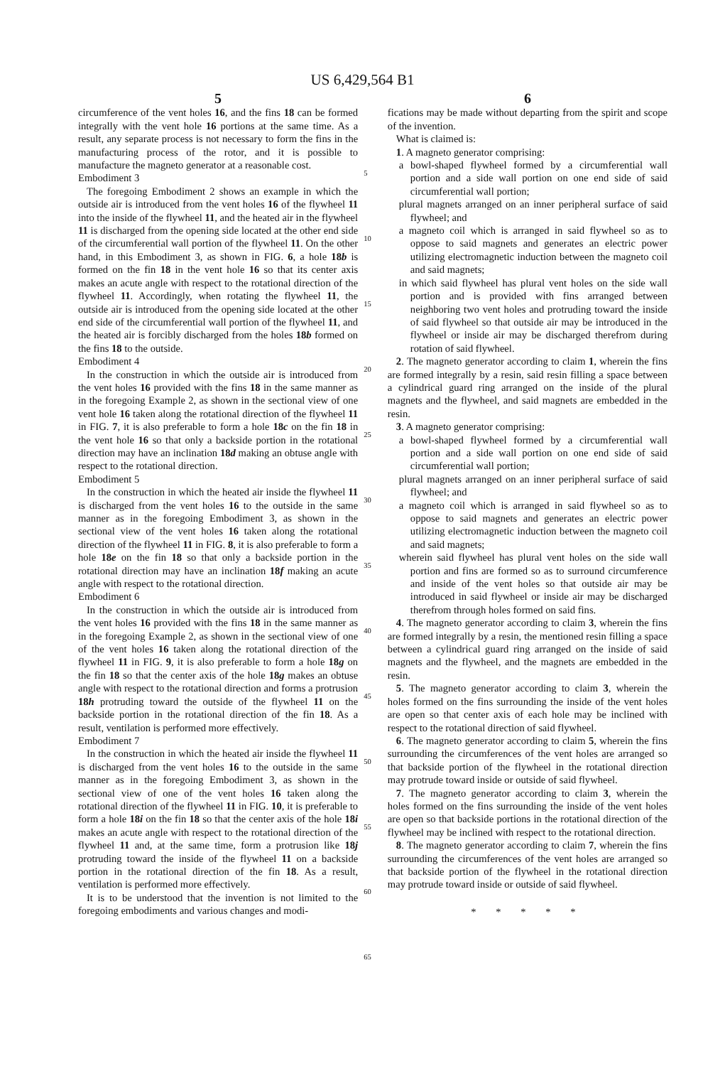US 6,429,564 B1
5
circumference of the vent holes 16, and the fins 18 can be formed integrally with the vent hole 16 portions at the same time. As a result, any separate process is not necessary to form the fins in the manufacturing process of the rotor, and it is possible to manufacture the magneto generator at a reasonable cost.
Embodiment 3
The foregoing Embodiment 2 shows an example in which the outside air is introduced from the vent holes 16 of the flywheel 11 into the inside of the flywheel 11, and the heated air in the flywheel 11 is discharged from the opening side located at the other end side of the circumferential wall portion of the flywheel 11. On the other hand, in this Embodiment 3, as shown in FIG. 6, a hole 18b is formed on the fin 18 in the vent hole 16 so that its center axis makes an acute angle with respect to the rotational direction of the flywheel 11. Accordingly, when rotating the flywheel 11, the outside air is introduced from the opening side located at the other end side of the circumferential wall portion of the flywheel 11, and the heated air is forcibly discharged from the holes 18b formed on the fins 18 to the outside.
Embodiment 4
In the construction in which the outside air is introduced from the vent holes 16 provided with the fins 18 in the same manner as in the foregoing Example 2, as shown in the sectional view of one vent hole 16 taken along the rotational direction of the flywheel 11 in FIG. 7, it is also preferable to form a hole 18c on the fin 18 in the vent hole 16 so that only a backside portion in the rotational direction may have an inclination 18d making an obtuse angle with respect to the rotational direction.
Embodiment 5
In the construction in which the heated air inside the flywheel 11 is discharged from the vent holes 16 to the outside in the same manner as in the foregoing Embodiment 3, as shown in the sectional view of the vent holes 16 taken along the rotational direction of the flywheel 11 in FIG. 8, it is also preferable to form a hole 18e on the fin 18 so that only a backside portion in the rotational direction may have an inclination 18f making an acute angle with respect to the rotational direction.
Embodiment 6
In the construction in which the outside air is introduced from the vent holes 16 provided with the fins 18 in the same manner as in the foregoing Example 2, as shown in the sectional view of one of the vent holes 16 taken along the rotational direction of the flywheel 11 in FIG. 9, it is also preferable to form a hole 18g on the fin 18 so that the center axis of the hole 18g makes an obtuse angle with respect to the rotational direction and forms a protrusion 18h protruding toward the outside of the flywheel 11 on the backside portion in the rotational direction of the fin 18. As a result, ventilation is performed more effectively.
Embodiment 7
In the construction in which the heated air inside the flywheel 11 is discharged from the vent holes 16 to the outside in the same manner as in the foregoing Embodiment 3, as shown in the sectional view of one of the vent holes 16 taken along the rotational direction of the flywheel 11 in FIG. 10, it is preferable to form a hole 18i on the fin 18 so that the center axis of the hole 18i makes an acute angle with respect to the rotational direction of the flywheel 11 and, at the same time, form a protrusion like 18j protruding toward the inside of the flywheel 11 on a backside portion in the rotational direction of the fin 18. As a result, ventilation is performed more effectively.
It is to be understood that the invention is not limited to the foregoing embodiments and various changes and modi-
5
10
15
20
25
30
35
40
45
50
55
60
65
6
fications may be made without departing from the spirit and scope of the invention.
What is claimed is:
1. A magneto generator comprising:
a bowl-shaped flywheel formed by a circumferential wall portion and a side wall portion on one end side of said circumferential wall portion;
plural magnets arranged on an inner peripheral surface of said flywheel; and
a magneto coil which is arranged in said flywheel so as to oppose to said magnets and generates an electric power utilizing electromagnetic induction between the magneto coil and said magnets;
in which said flywheel has plural vent holes on the side wall portion and is provided with fins arranged between neighboring two vent holes and protruding toward the inside of said flywheel so that outside air may be introduced in the flywheel or inside air may be discharged therefrom during rotation of said flywheel.
2. The magneto generator according to claim 1, wherein the fins are formed integrally by a resin, said resin filling a space between a cylindrical guard ring arranged on the inside of the plural magnets and the flywheel, and said magnets are embedded in the resin.
3. A magneto generator comprising:
a bowl-shaped flywheel formed by a circumferential wall portion and a side wall portion on one end side of said circumferential wall portion;
plural magnets arranged on an inner peripheral surface of said flywheel; and
a magneto coil which is arranged in said flywheel so as to oppose to said magnets and generates an electric power utilizing electromagnetic induction between the magneto coil and said magnets;
wherein said flywheel has plural vent holes on the side wall portion and fins are formed so as to surround circumference and inside of the vent holes so that outside air may be introduced in said flywheel or inside air may be discharged therefrom through holes formed on said fins.
4. The magneto generator according to claim 3, wherein the fins are formed integrally by a resin, the mentioned resin filling a space between a cylindrical guard ring arranged on the inside of said magnets and the flywheel, and the magnets are embedded in the resin.
5. The magneto generator according to claim 3, wherein the holes formed on the fins surrounding the inside of the vent holes are open so that center axis of each hole may be inclined with respect to the rotational direction of said flywheel.
6. The magneto generator according to claim 5, wherein the fins surrounding the circumferences of the vent holes are arranged so that backside portion of the flywheel in the rotational direction may protrude toward inside or outside of said flywheel.
7. The magneto generator according to claim 3, wherein the holes formed on the fins surrounding the inside of the vent holes are open so that backside portions in the rotational direction of the flywheel may be inclined with respect to the rotational direction.
8. The magneto generator according to claim 7, wherein the fins surrounding the circumferences of the vent holes are arranged so that backside portion of the flywheel in the rotational direction may protrude toward inside or outside of said flywheel.
* * * * *